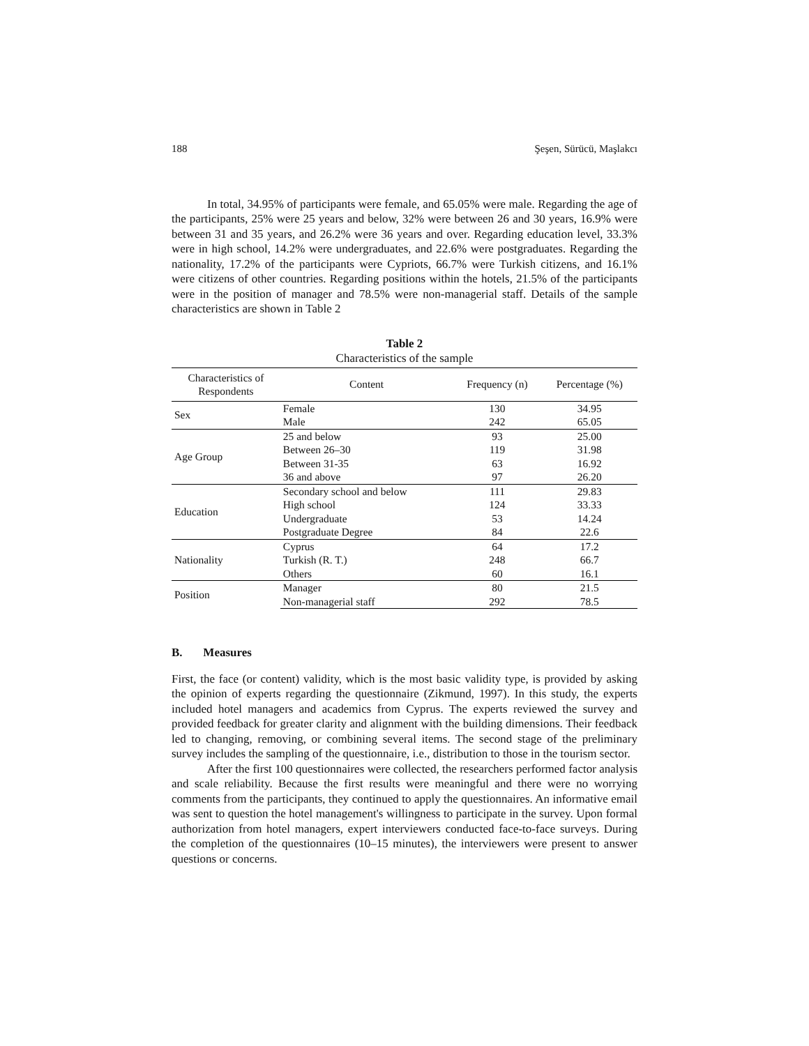188 Şeşen, Sürücü, Maşlakcı
In total, 34.95% of participants were female, and 65.05% were male. Regarding the age of the participants, 25% were 25 years and below, 32% were between 26 and 30 years, 16.9% were between 31 and 35 years, and 26.2% were 36 years and over. Regarding education level, 33.3% were in high school, 14.2% were undergraduates, and 22.6% were postgraduates. Regarding the nationality, 17.2% of the participants were Cypriots, 66.7% were Turkish citizens, and 16.1% were citizens of other countries. Regarding positions within the hotels, 21.5% of the participants were in the position of manager and 78.5% were non-managerial staff. Details of the sample characteristics are shown in Table 2
Table 2
Characteristics of the sample
| Characteristics of Respondents | Content | Frequency (n) | Percentage (%) |
| --- | --- | --- | --- |
| Sex | Female | 130 | 34.95 |
| | Male | 242 | 65.05 |
| Age Group | 25 and below | 93 | 25.00 |
| | Between 26–30 | 119 | 31.98 |
| | Between 31-35 | 63 | 16.92 |
| | 36 and above | 97 | 26.20 |
| Education | Secondary school and below | 111 | 29.83 |
| | High school | 124 | 33.33 |
| | Undergraduate | 53 | 14.24 |
| | Postgraduate Degree | 84 | 22.6 |
| Nationality | Cyprus | 64 | 17.2 |
| | Turkish (R. T.) | 248 | 66.7 |
| | Others | 60 | 16.1 |
| Position | Manager | 80 | 21.5 |
| | Non-managerial staff | 292 | 78.5 |
B. Measures
First, the face (or content) validity, which is the most basic validity type, is provided by asking the opinion of experts regarding the questionnaire (Zikmund, 1997). In this study, the experts included hotel managers and academics from Cyprus. The experts reviewed the survey and provided feedback for greater clarity and alignment with the building dimensions. Their feedback led to changing, removing, or combining several items. The second stage of the preliminary survey includes the sampling of the questionnaire, i.e., distribution to those in the tourism sector.
After the first 100 questionnaires were collected, the researchers performed factor analysis and scale reliability. Because the first results were meaningful and there were no worrying comments from the participants, they continued to apply the questionnaires. An informative email was sent to question the hotel management's willingness to participate in the survey. Upon formal authorization from hotel managers, expert interviewers conducted face-to-face surveys. During the completion of the questionnaires (10–15 minutes), the interviewers were present to answer questions or concerns.